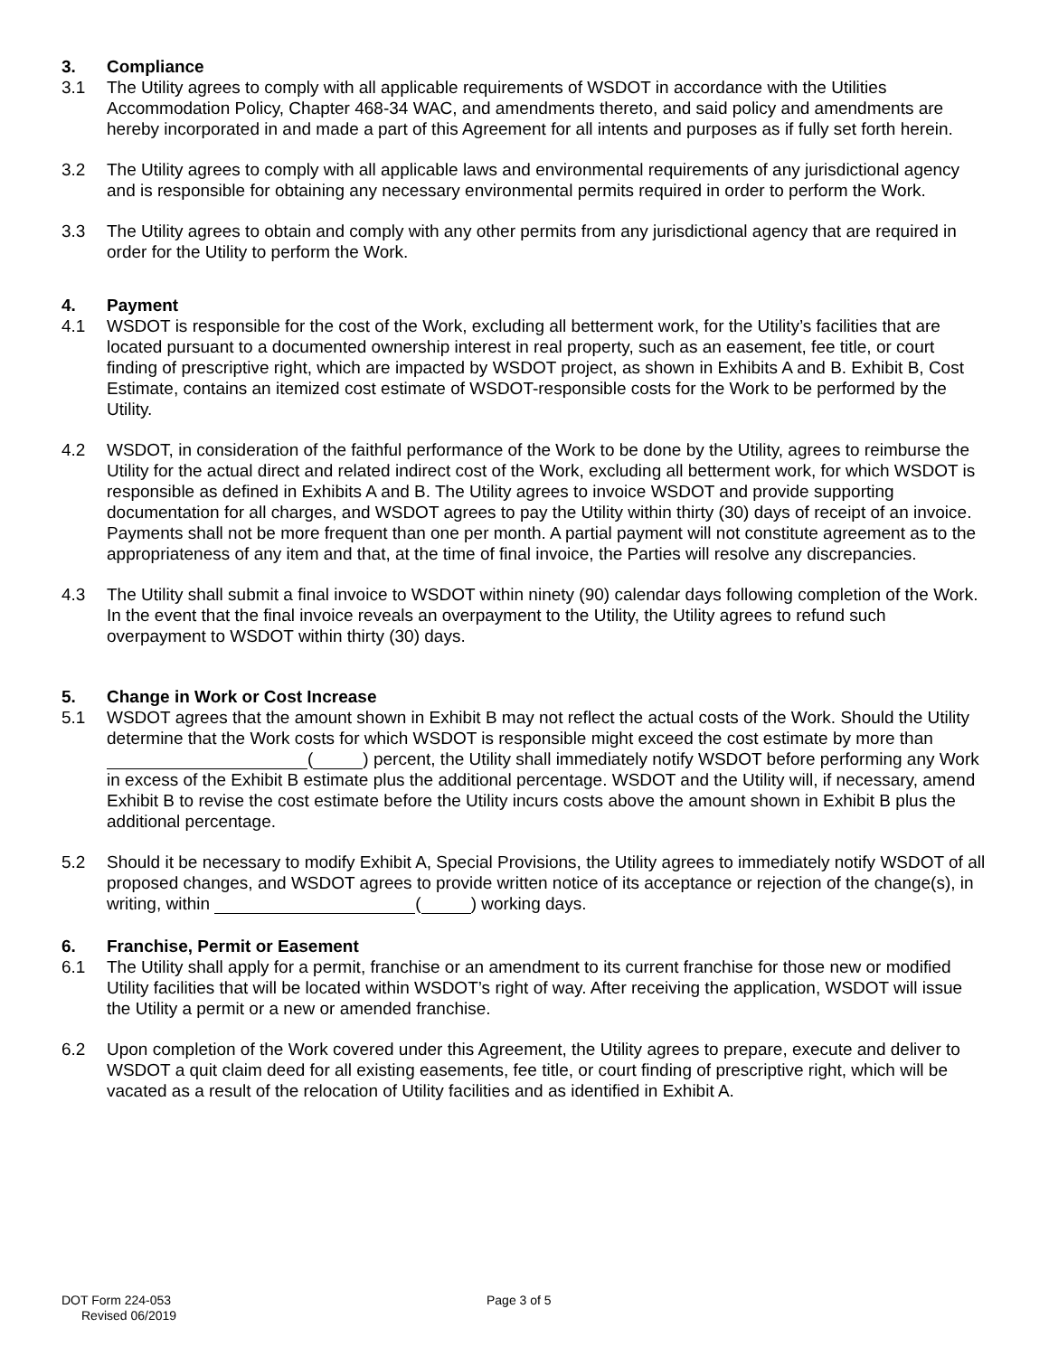3. Compliance
3.1 The Utility agrees to comply with all applicable requirements of WSDOT in accordance with the Utilities Accommodation Policy, Chapter 468-34 WAC, and amendments thereto, and said policy and amendments are hereby incorporated in and made a part of this Agreement for all intents and purposes as if fully set forth herein.
3.2 The Utility agrees to comply with all applicable laws and environmental requirements of any jurisdictional agency and is responsible for obtaining any necessary environmental permits required in order to perform the Work.
3.3 The Utility agrees to obtain and comply with any other permits from any jurisdictional agency that are required in order for the Utility to perform the Work.
4. Payment
4.1 WSDOT is responsible for the cost of the Work, excluding all betterment work, for the Utility’s facilities that are located pursuant to a documented ownership interest in real property, such as an easement, fee title, or court finding of prescriptive right, which are impacted by WSDOT project, as shown in Exhibits A and B. Exhibit B, Cost Estimate, contains an itemized cost estimate of WSDOT-responsible costs for the Work to be performed by the Utility.
4.2 WSDOT, in consideration of the faithful performance of the Work to be done by the Utility, agrees to reimburse the Utility for the actual direct and related indirect cost of the Work, excluding all betterment work, for which WSDOT is responsible as defined in Exhibits A and B. The Utility agrees to invoice WSDOT and provide supporting documentation for all charges, and WSDOT agrees to pay the Utility within thirty (30) days of receipt of an invoice. Payments shall not be more frequent than one per month. A partial payment will not constitute agreement as to the appropriateness of any item and that, at the time of final invoice, the Parties will resolve any discrepancies.
4.3 The Utility shall submit a final invoice to WSDOT within ninety (90) calendar days following completion of the Work. In the event that the final invoice reveals an overpayment to the Utility, the Utility agrees to refund such overpayment to WSDOT within thirty (30) days.
5. Change in Work or Cost Increase
5.1 WSDOT agrees that the amount shown in Exhibit B may not reflect the actual costs of the Work. Should the Utility determine that the Work costs for which WSDOT is responsible might exceed the cost estimate by more than ( ) percent, the Utility shall immediately notify WSDOT before performing any Work in excess of the Exhibit B estimate plus the additional percentage. WSDOT and the Utility will, if necessary, amend Exhibit B to revise the cost estimate before the Utility incurs costs above the amount shown in Exhibit B plus the additional percentage.
5.2 Should it be necessary to modify Exhibit A, Special Provisions, the Utility agrees to immediately notify WSDOT of all proposed changes, and WSDOT agrees to provide written notice of its acceptance or rejection of the change(s), in writing, within ( ) working days.
6. Franchise, Permit or Easement
6.1 The Utility shall apply for a permit, franchise or an amendment to its current franchise for those new or modified Utility facilities that will be located within WSDOT’s right of way. After receiving the application, WSDOT will issue the Utility a permit or a new or amended franchise.
6.2 Upon completion of the Work covered under this Agreement, the Utility agrees to prepare, execute and deliver to WSDOT a quit claim deed for all existing easements, fee title, or court finding of prescriptive right, which will be vacated as a result of the relocation of Utility facilities and as identified in Exhibit A.
DOT Form 224-053
Revised 06/2019
Page 3 of 5